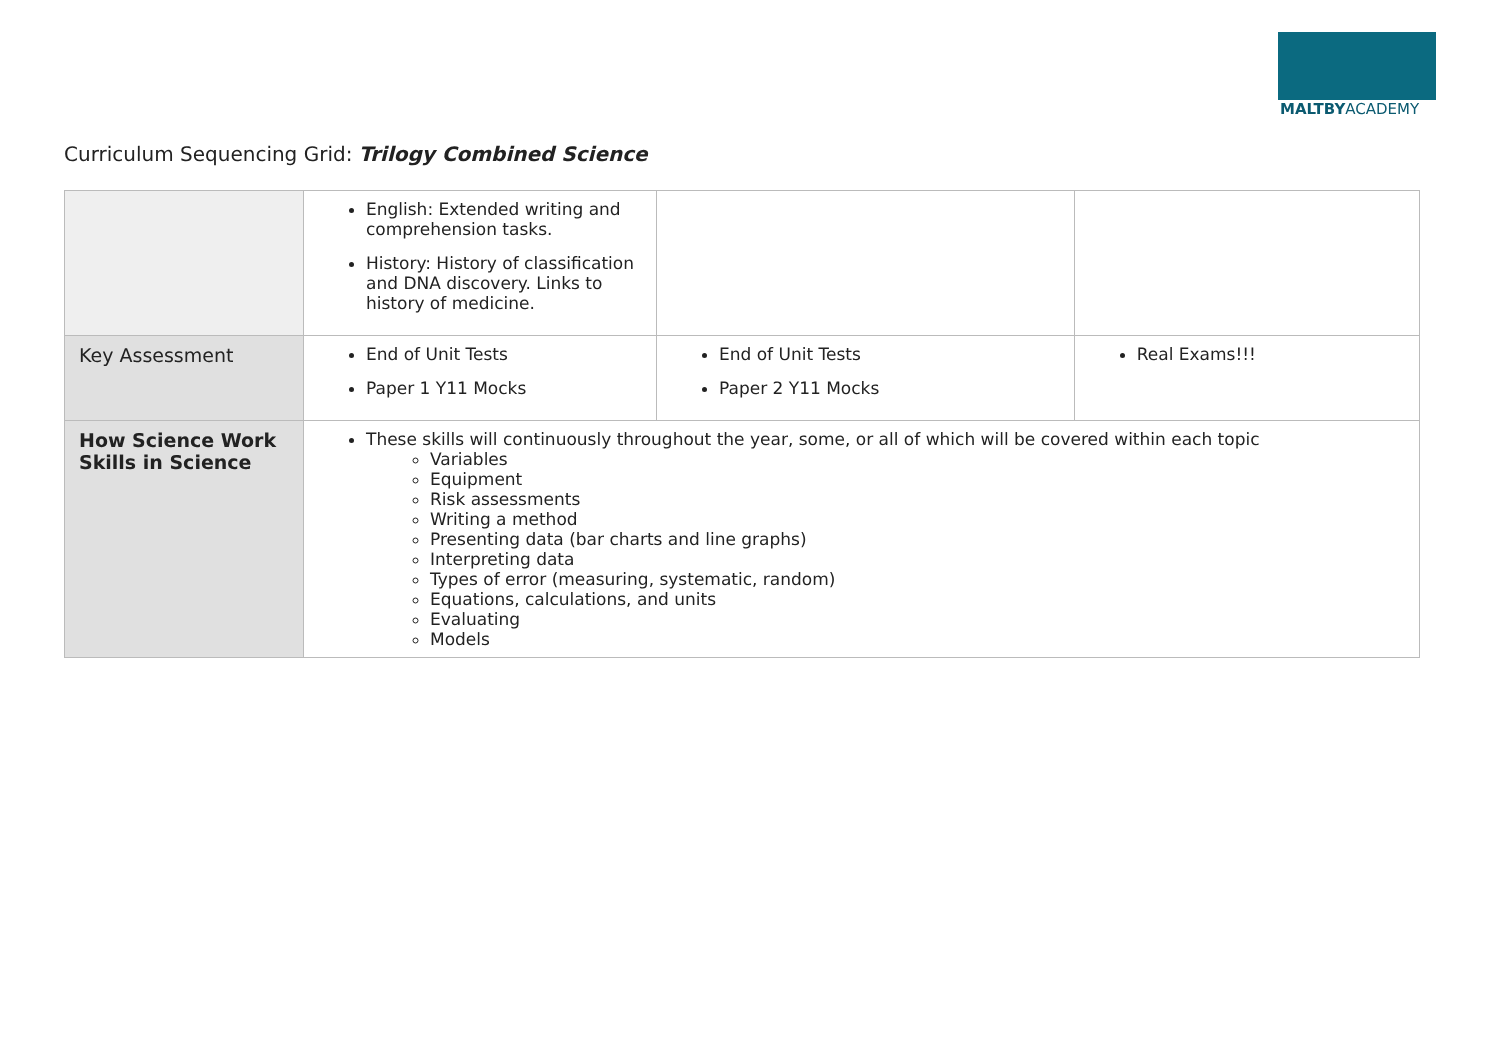MALTBYACADEMY
Curriculum Sequencing Grid: Trilogy Combined Science
| | English: Extended writing and comprehension tasks. History: History of classification and DNA discovery. Links to history of medicine. | | |
| Key Assessment | End of Unit Tests Paper 1 Y11 Mocks | End of Unit Tests Paper 2 Y11 Mocks | Real Exams!!! |
| How Science Work Skills in Science | These skills will continuously throughout the year, some, or all of which will be covered within each topic Variables Equipment Risk assessments Writing a method Presenting data (bar charts and line graphs) Interpreting data Types of error (measuring, systematic, random) Equations, calculations, and units Evaluating Models | | |